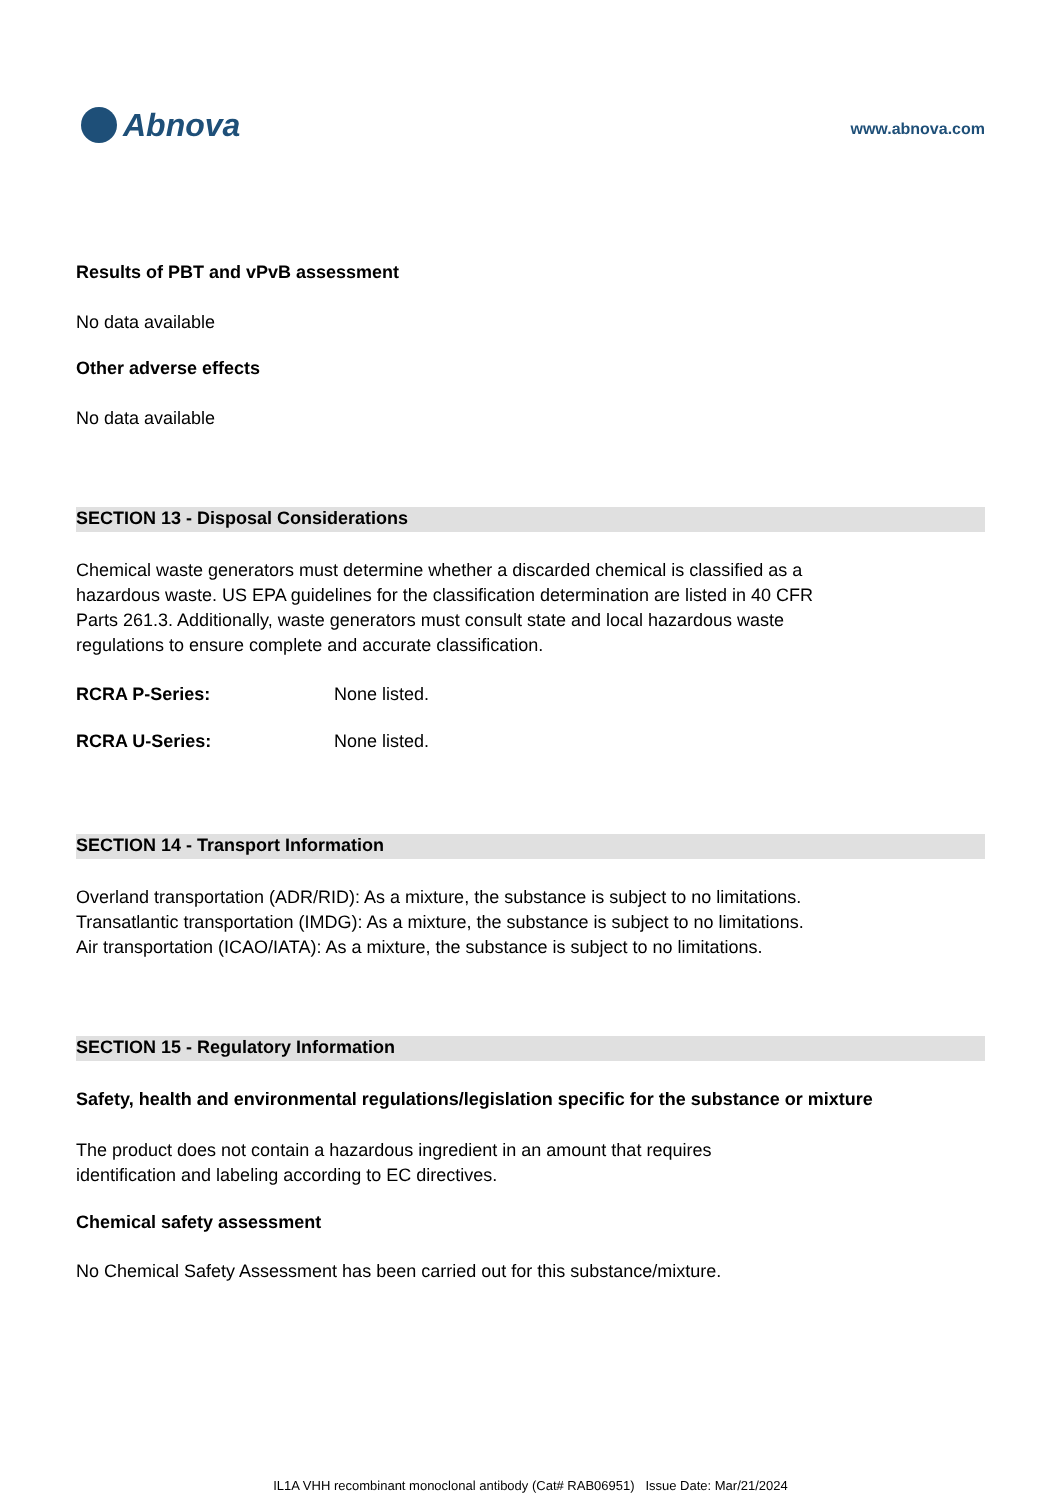Abnova
www.abnova.com
Results of PBT and vPvB assessment
No data available
Other adverse effects
No data available
SECTION 13 - Disposal Considerations
Chemical waste generators must determine whether a discarded chemical is classified as a hazardous waste. US EPA guidelines for the classification determination are listed in 40 CFR Parts 261.3. Additionally, waste generators must consult state and local hazardous waste regulations to ensure complete and accurate classification.
RCRA P-Series: None listed.
RCRA U-Series: None listed.
SECTION 14 - Transport Information
Overland transportation (ADR/RID): As a mixture, the substance is subject to no limitations.
Transatlantic transportation (IMDG): As a mixture, the substance is subject to no limitations.
Air transportation (ICAO/IATA): As a mixture, the substance is subject to no limitations.
SECTION 15 - Regulatory Information
Safety, health and environmental regulations/legislation specific for the substance or mixture
The product does not contain a hazardous ingredient in an amount that requires identification and labeling according to EC directives.
Chemical safety assessment
No Chemical Safety Assessment has been carried out for this substance/mixture.
IL1A VHH recombinant monoclonal antibody (Cat# RAB06951) Issue Date: Mar/21/2024